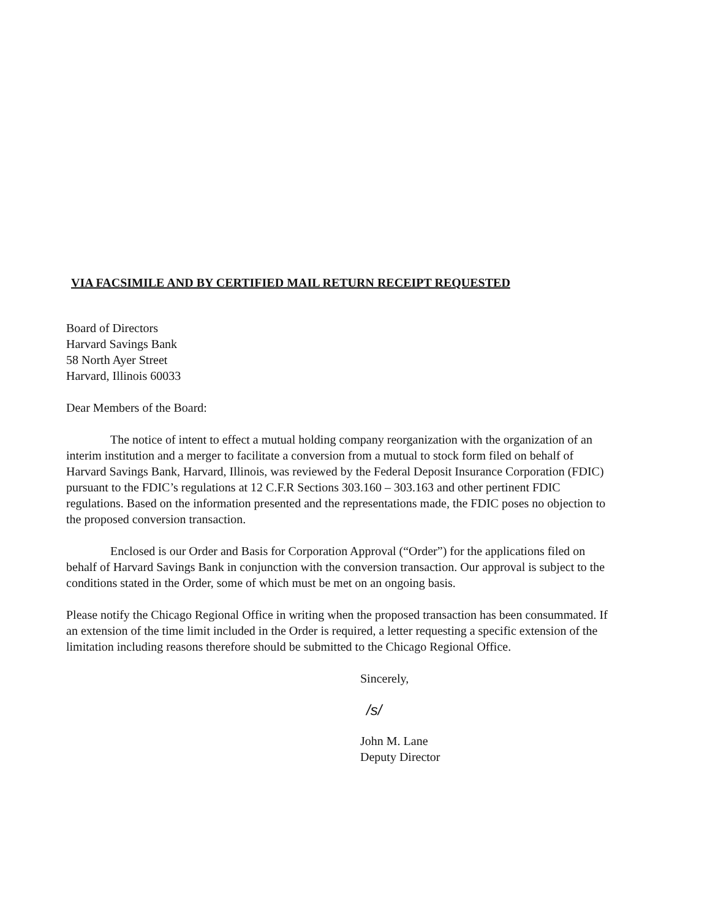VIA FACSIMILE AND BY CERTIFIED MAIL RETURN RECEIPT REQUESTED
Board of Directors
Harvard Savings Bank
58 North Ayer Street
Harvard, Illinois 60033
Dear Members of the Board:
The notice of intent to effect a mutual holding company reorganization with the organization of an interim institution and a merger to facilitate a conversion from a mutual to stock form filed on behalf of Harvard Savings Bank, Harvard, Illinois, was reviewed by the Federal Deposit Insurance Corporation (FDIC) pursuant to the FDIC’s regulations at 12 C.F.R Sections 303.160 – 303.163 and other pertinent FDIC regulations. Based on the information presented and the representations made, the FDIC poses no objection to the proposed conversion transaction.
Enclosed is our Order and Basis for Corporation Approval (“Order”) for the applications filed on behalf of Harvard Savings Bank in conjunction with the conversion transaction. Our approval is subject to the conditions stated in the Order, some of which must be met on an ongoing basis.
Please notify the Chicago Regional Office in writing when the proposed transaction has been consummated. If an extension of the time limit included in the Order is required, a letter requesting a specific extension of the limitation including reasons therefore should be submitted to the Chicago Regional Office.
Sincerely,
/s/
John M. Lane
Deputy Director